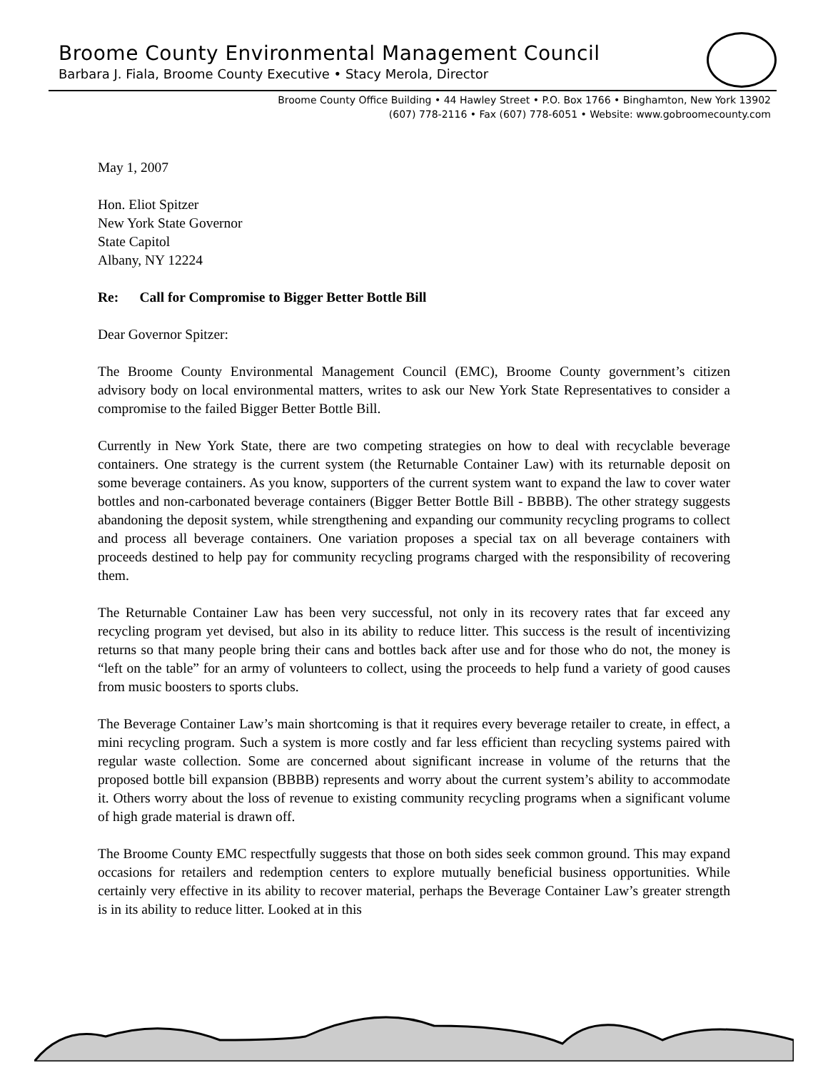Broome County Environmental Management Council
Barbara J. Fiala, Broome County Executive • Stacy Merola, Director
Broome County Office Building • 44 Hawley Street • P.O. Box 1766 • Binghamton, New York 13902
(607) 778-2116 • Fax (607) 778-6051 • Website: www.gobroomecounty.com
May 1, 2007
Hon. Eliot Spitzer
New York State Governor
State Capitol
Albany, NY 12224
Re: Call for Compromise to Bigger Better Bottle Bill
Dear Governor Spitzer:
The Broome County Environmental Management Council (EMC), Broome County government’s citizen advisory body on local environmental matters, writes to ask our New York State Representatives to consider a compromise to the failed Bigger Better Bottle Bill.
Currently in New York State, there are two competing strategies on how to deal with recyclable beverage containers. One strategy is the current system (the Returnable Container Law) with its returnable deposit on some beverage containers. As you know, supporters of the current system want to expand the law to cover water bottles and non-carbonated beverage containers (Bigger Better Bottle Bill - BBBB). The other strategy suggests abandoning the deposit system, while strengthening and expanding our community recycling programs to collect and process all beverage containers. One variation proposes a special tax on all beverage containers with proceeds destined to help pay for community recycling programs charged with the responsibility of recovering them.
The Returnable Container Law has been very successful, not only in its recovery rates that far exceed any recycling program yet devised, but also in its ability to reduce litter. This success is the result of incentivizing returns so that many people bring their cans and bottles back after use and for those who do not, the money is “left on the table” for an army of volunteers to collect, using the proceeds to help fund a variety of good causes from music boosters to sports clubs.
The Beverage Container Law’s main shortcoming is that it requires every beverage retailer to create, in effect, a mini recycling program. Such a system is more costly and far less efficient than recycling systems paired with regular waste collection. Some are concerned about significant increase in volume of the returns that the proposed bottle bill expansion (BBBB) represents and worry about the current system’s ability to accommodate it. Others worry about the loss of revenue to existing community recycling programs when a significant volume of high grade material is drawn off.
The Broome County EMC respectfully suggests that those on both sides seek common ground. This may expand occasions for retailers and redemption centers to explore mutually beneficial business opportunities. While certainly very effective in its ability to recover material, perhaps the Beverage Container Law’s greater strength is in its ability to reduce litter. Looked at in this